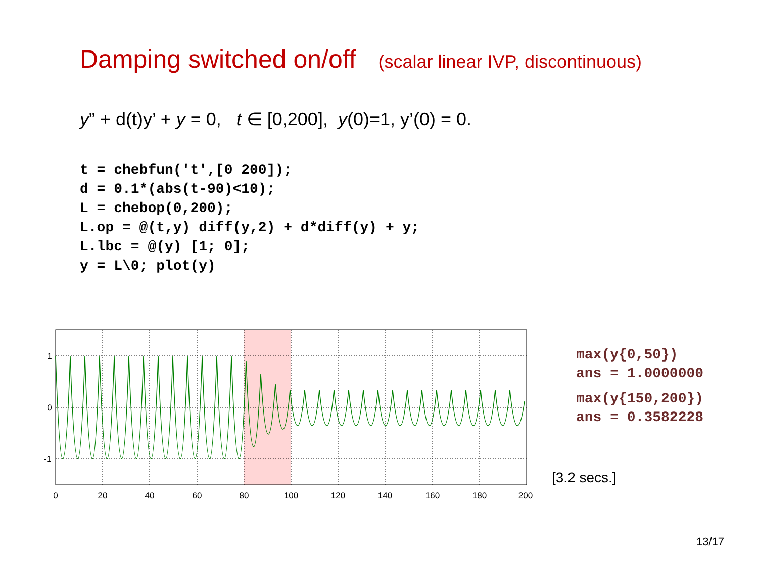Damping switched on/off (scalar linear IVP, discontinuous)
y” + d(t)y’ + y = 0, t ∈ [0,200], y(0)=1, y’(0) = 0.
t = chebfun('t',[0 200]);
d = 0.1*(abs(t-90)<10);
L = chebop(0,200);
L.op = @(t,y) diff(y,2) + d*diff(y) + y;
L.lbc = @(y) [1; 0];
y = L\0; plot(y)
1
0
-1
0
20
40
60
80
100
120
140
160
180
200
max(y{0,50})
ans = 1.0000000
max(y{150,200})
ans = 0.3582228
[3.2 secs.]
13/17